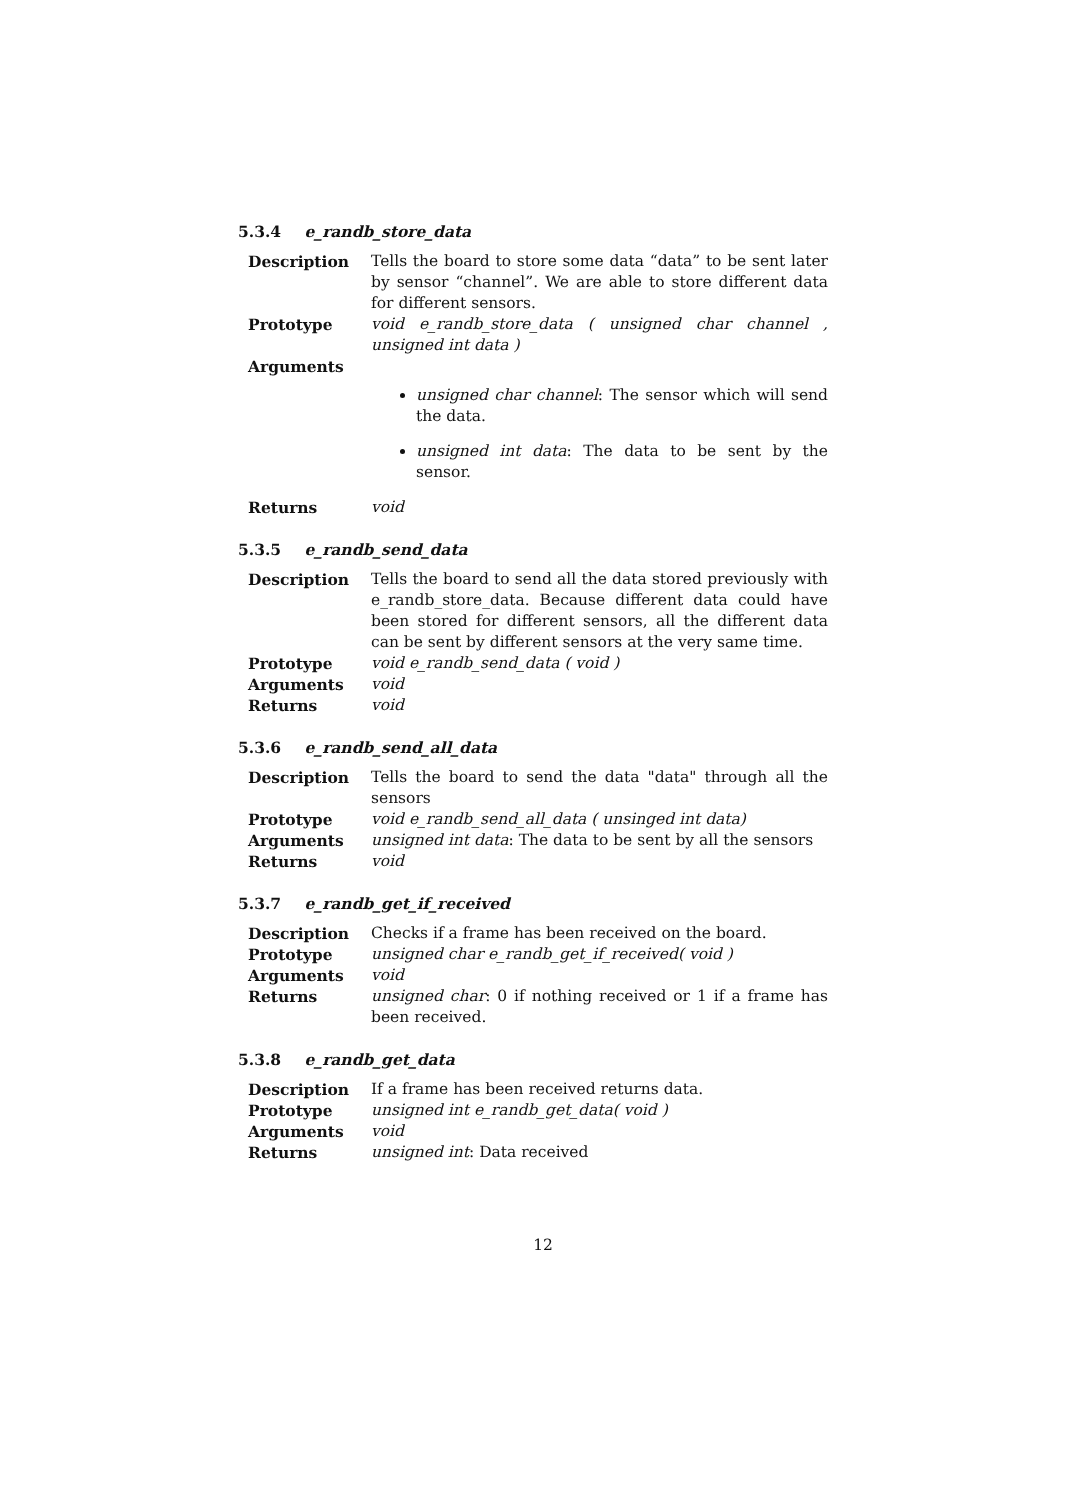5.3.4 e_randb_store_data
| Description | Tells the board to store some data “data” to be sent later by sensor “channel”. We are able to store different data for different sensors. |
| Prototype | void e_randb_store_data ( unsigned char channel , unsigned int data ) |
| Arguments | |
| | unsigned char channel : The sensor which will send the data. unsigned int data : The data to be sent by the sensor. |
| Returns | void |
5.3.5 e_randb_send_data
| Description | Tells the board to send all the data stored previously with e_randb_store_data. Because different data could have been stored for different sensors, all the different data can be sent by different sensors at the very same time. |
| Prototype | void e_randb_send_data ( void ) |
| Arguments | void |
| Returns | void |
5.3.6 e_randb_send_all_data
| Description | Tells the board to send the data "data" through all the sensors |
| Prototype | void e_randb_send_all_data ( unsinged int data) |
| Arguments | unsigned int data : The data to be sent by all the sensors |
| Returns | void |
5.3.7 e_randb_get_if_received
| Description | Checks if a frame has been received on the board. |
| Prototype | unsigned char e_randb_get_if_received( void ) |
| Arguments | void |
| Returns | unsigned char : 0 if nothing received or 1 if a frame has been received. |
5.3.8 e_randb_get_data
| Description | If a frame has been received returns data. |
| Prototype | unsigned int e_randb_get_data( void ) |
| Arguments | void |
| Returns | unsigned int : Data received |
12